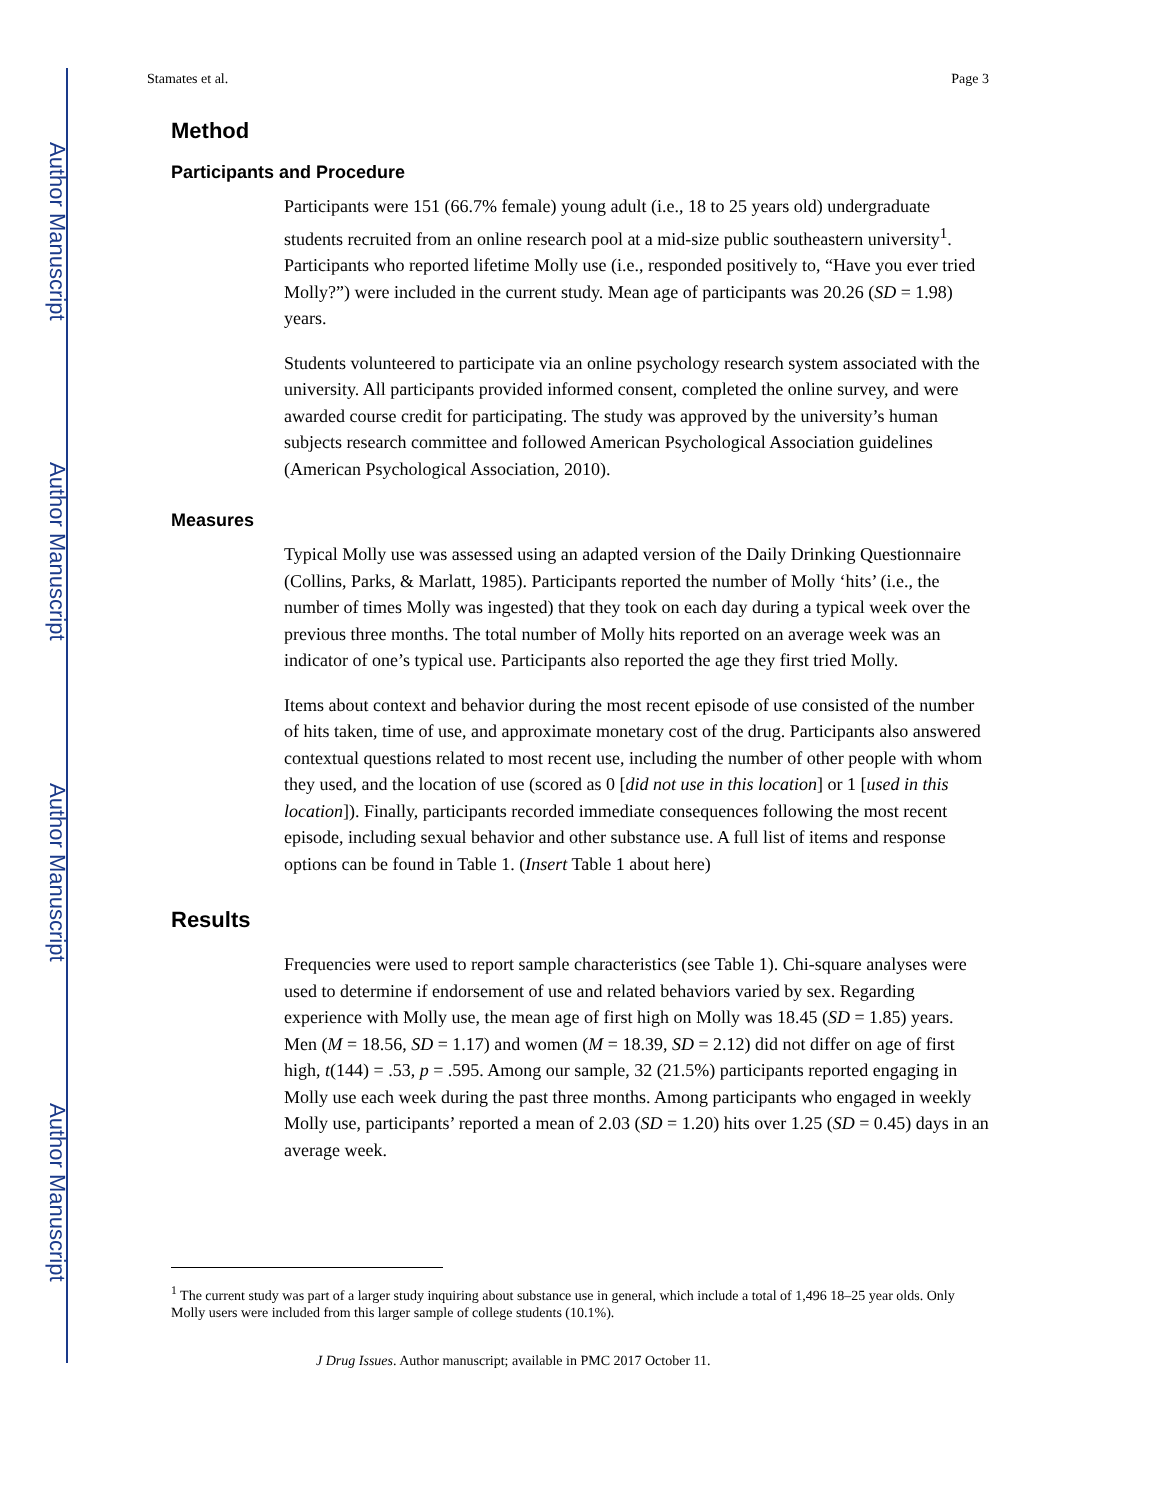Author Manuscript
Author Manuscript
Author Manuscript
Author Manuscript
Stamates et al. Page 3
Method
Participants and Procedure
Participants were 151 (66.7% female) young adult (i.e., 18 to 25 years old) undergraduate students recruited from an online research pool at a mid-size public southeastern university<sup>1</sup>. Participants who reported lifetime Molly use (i.e., responded positively to, “Have you ever tried Molly?”) were included in the current study. Mean age of participants was 20.26 (SD = 1.98) years.
Students volunteered to participate via an online psychology research system associated with the university. All participants provided informed consent, completed the online survey, and were awarded course credit for participating. The study was approved by the university’s human subjects research committee and followed American Psychological Association guidelines (American Psychological Association, 2010).
Measures
Typical Molly use was assessed using an adapted version of the Daily Drinking Questionnaire (Collins, Parks, & Marlatt, 1985). Participants reported the number of Molly ‘hits’ (i.e., the number of times Molly was ingested) that they took on each day during a typical week over the previous three months. The total number of Molly hits reported on an average week was an indicator of one’s typical use. Participants also reported the age they first tried Molly.
Items about context and behavior during the most recent episode of use consisted of the number of hits taken, time of use, and approximate monetary cost of the drug. Participants also answered contextual questions related to most recent use, including the number of other people with whom they used, and the location of use (scored as 0 [did not use in this location] or 1 [used in this location]). Finally, participants recorded immediate consequences following the most recent episode, including sexual behavior and other substance use. A full list of items and response options can be found in Table 1. (Insert Table 1 about here)
Results
Frequencies were used to report sample characteristics (see Table 1). Chi-square analyses were used to determine if endorsement of use and related behaviors varied by sex. Regarding experience with Molly use, the mean age of first high on Molly was 18.45 (SD = 1.85) years. Men (M = 18.56, SD = 1.17) and women (M = 18.39, SD = 2.12) did not differ on age of first high, t(144) = .53, p = .595. Among our sample, 32 (21.5%) participants reported engaging in Molly use each week during the past three months. Among participants who engaged in weekly Molly use, participants’ reported a mean of 2.03 (SD = 1.20) hits over 1.25 (SD = 0.45) days in an average week.
<sup>1</sup> The current study was part of a larger study inquiring about substance use in general, which include a total of 1,496 18–25 year olds. Only Molly users were included from this larger sample of college students (10.1%).
J Drug Issues. Author manuscript; available in PMC 2017 October 11.